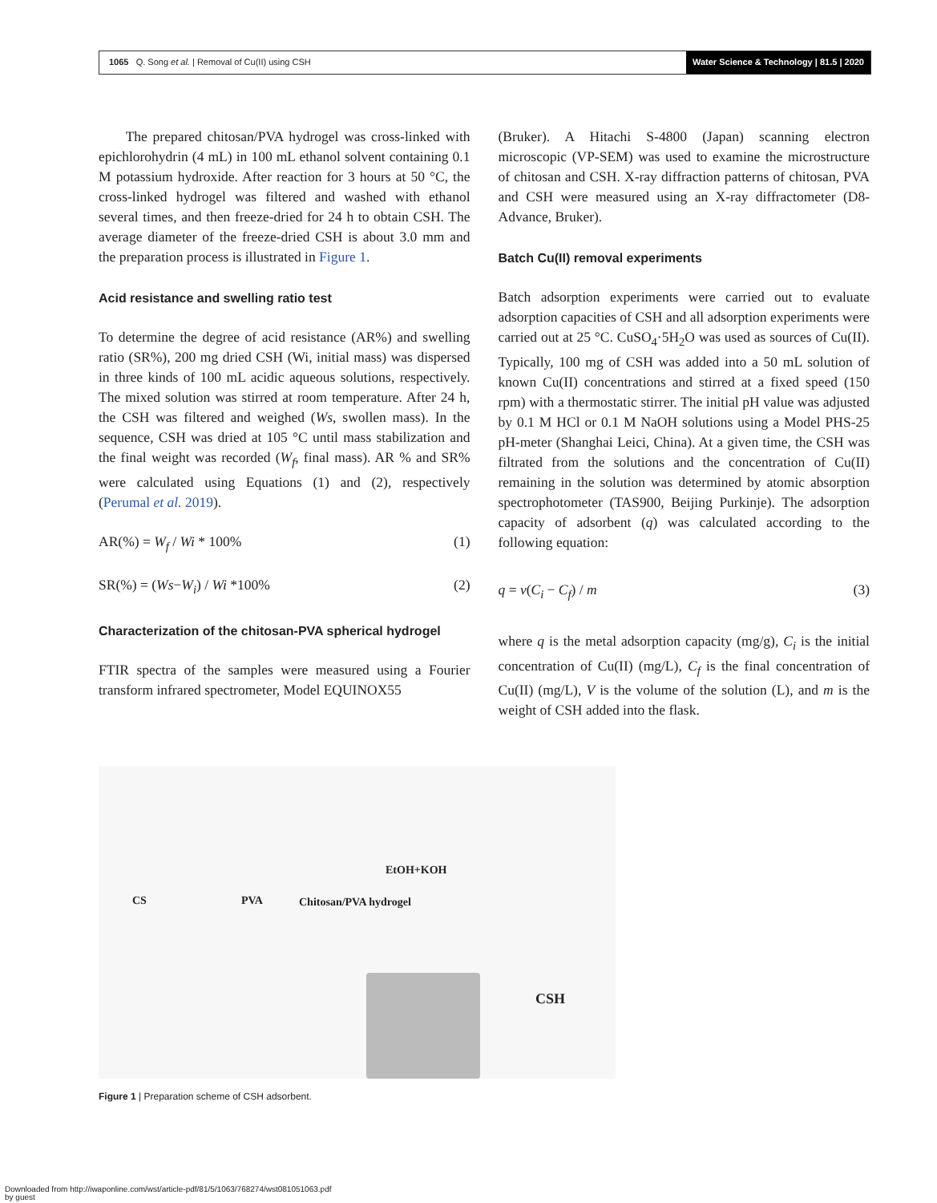1065 Q. Song et al. | Removal of Cu(II) using CSH
Water Science & Technology | 81.5 | 2020
The prepared chitosan/PVA hydrogel was cross-linked with epichlorohydrin (4 mL) in 100 mL ethanol solvent containing 0.1 M potassium hydroxide. After reaction for 3 hours at 50 °C, the cross-linked hydrogel was filtered and washed with ethanol several times, and then freeze-dried for 24 h to obtain CSH. The average diameter of the freeze-dried CSH is about 3.0 mm and the preparation process is illustrated in Figure 1.
Acid resistance and swelling ratio test
To determine the degree of acid resistance (AR%) and swelling ratio (SR%), 200 mg dried CSH (Wi, initial mass) was dispersed in three kinds of 100 mL acidic aqueous solutions, respectively. The mixed solution was stirred at room temperature. After 24 h, the CSH was filtered and weighed (Ws, swollen mass). In the sequence, CSH was dried at 105 °C until mass stabilization and the final weight was recorded (W<sub>f</sub>, final mass). AR % and SR% were calculated using Equations (1) and (2), respectively (Perumal et al. 2019).
AR(%) = W<sub>f</sub> / Wi * 100% (1)
SR(%) = (Ws−W<sub>i</sub>) / Wi *100% (2)
Characterization of the chitosan-PVA spherical hydrogel
FTIR spectra of the samples were measured using a Fourier transform infrared spectrometer, Model EQUINOX55
(Bruker). A Hitachi S-4800 (Japan) scanning electron microscopic (VP-SEM) was used to examine the microstructure of chitosan and CSH. X-ray diffraction patterns of chitosan, PVA and CSH were measured using an X-ray diffractometer (D8-Advance, Bruker).
Batch Cu(II) removal experiments
Batch adsorption experiments were carried out to evaluate adsorption capacities of CSH and all adsorption experiments were carried out at 25 °C. CuSO<sub>4</sub>·5H<sub>2</sub>O was used as sources of Cu(II). Typically, 100 mg of CSH was added into a 50 mL solution of known Cu(II) concentrations and stirred at a fixed speed (150 rpm) with a thermostatic stirrer. The initial pH value was adjusted by 0.1 M HCl or 0.1 M NaOH solutions using a Model PHS-25 pH-meter (Shanghai Leici, China). At a given time, the CSH was filtrated from the solutions and the concentration of Cu(II) remaining in the solution was determined by atomic absorption spectrophotometer (TAS900, Beijing Purkinje). The adsorption capacity of adsorbent (q) was calculated according to the following equation:
q = v(C<sub>i</sub> − C<sub>f</sub>) / m (3)
where q is the metal adsorption capacity (mg/g), C<sub>i</sub> is the initial concentration of Cu(II) (mg/L), C<sub>f</sub> is the final concentration of Cu(II) (mg/L), V is the volume of the solution (L), and m is the weight of CSH added into the flask.
CS PVA Chitosan/PVA hydrogel
EtOH+KOH
CSH
Figure 1 | Preparation scheme of CSH adsorbent.
Downloaded from http://iwaponline.com/wst/article-pdf/81/5/1063/768274/wst081051063.pdf
by guest